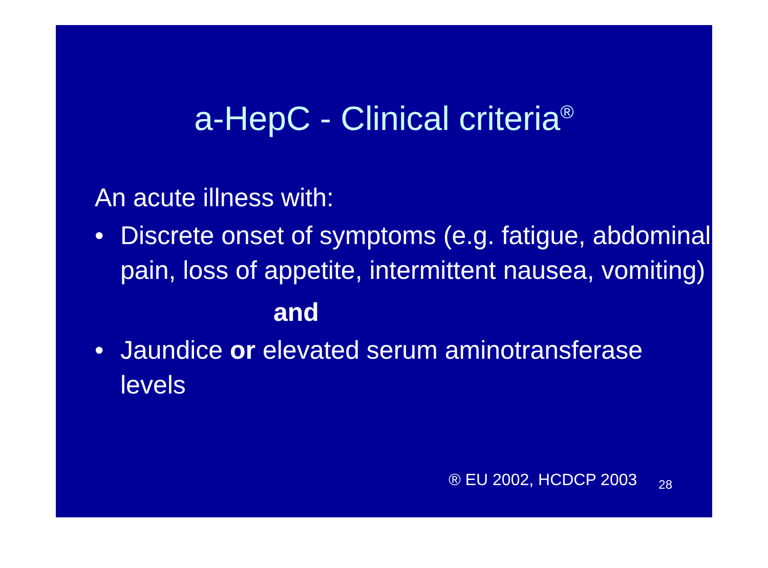a-HepC - Clinical criteria<sup>®</sup>
An acute illness with:
• Discrete onset of symptoms (e.g. fatigue, abdominal pain, loss of appetite, intermittent nausea, vomiting)
and
• Jaundice or elevated serum aminotransferase levels
® EU 2002, HCDCP 2003 28